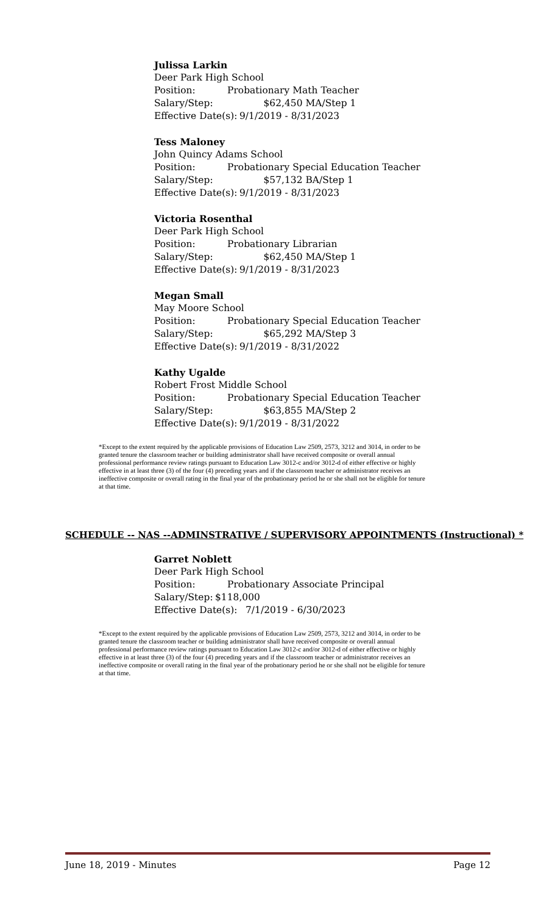Julissa Larkin
Deer Park High School
Position: Probationary Math Teacher
Salary/Step: $62,450 MA/Step 1
Effective Date(s): 9/1/2019 - 8/31/2023
Tess Maloney
John Quincy Adams School
Position: Probationary Special Education Teacher
Salary/Step: $57,132 BA/Step 1
Effective Date(s): 9/1/2019 - 8/31/2023
Victoria Rosenthal
Deer Park High School
Position: Probationary Librarian
Salary/Step: $62,450 MA/Step 1
Effective Date(s): 9/1/2019 - 8/31/2023
Megan Small
May Moore School
Position: Probationary Special Education Teacher
Salary/Step: $65,292 MA/Step 3
Effective Date(s): 9/1/2019 - 8/31/2022
Kathy Ugalde
Robert Frost Middle School
Position: Probationary Special Education Teacher
Salary/Step: $63,855 MA/Step 2
Effective Date(s): 9/1/2019 - 8/31/2022
*Except to the extent required by the applicable provisions of Education Law 2509, 2573, 3212 and 3014, in order to be granted tenure the classroom teacher or building administrator shall have received composite or overall annual professional performance review ratings pursuant to Education Law 3012-c and/or 3012-d of either effective or highly effective in at least three (3) of the four (4) preceding years and if the classroom teacher or administrator receives an ineffective composite or overall rating in the final year of the probationary period he or she shall not be eligible for tenure at that time.
SCHEDULE -- NAS --ADMINSTRATIVE / SUPERVISORY APPOINTMENTS (Instructional) *
Garret Noblett
Deer Park High School
Position: Probationary Associate Principal
Salary/Step: $118,000
Effective Date(s): 7/1/2019 - 6/30/2023
*Except to the extent required by the applicable provisions of Education Law 2509, 2573, 3212 and 3014, in order to be granted tenure the classroom teacher or building administrator shall have received composite or overall annual professional performance review ratings pursuant to Education Law 3012-c and/or 3012-d of either effective or highly effective in at least three (3) of the four (4) preceding years and if the classroom teacher or administrator receives an ineffective composite or overall rating in the final year of the probationary period he or she shall not be eligible for tenure at that time.
June 18, 2019 - Minutes Page 12